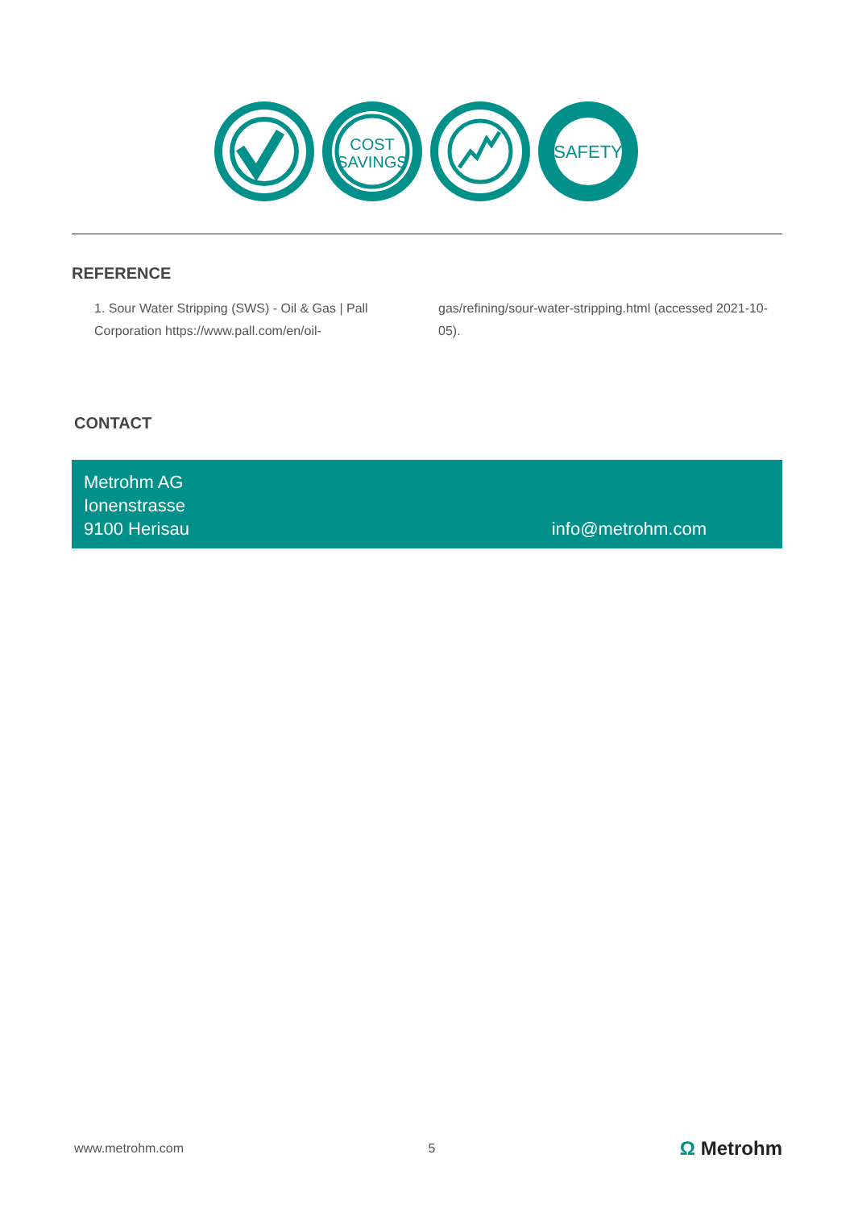COST
SAVINGS
SAFETY
REFERENCE
1. Sour Water Stripping (SWS) - Oil & Gas | Pall Corporation https://www.pall.com/en/oil-
gas/refining/sour-water-stripping.html (accessed 2021-10-05).
CONTACT
Metrohm AG
Ionenstrasse
9100 Herisau
info@metrohm.com
www.metrohm.com 5 Ω Metrohm